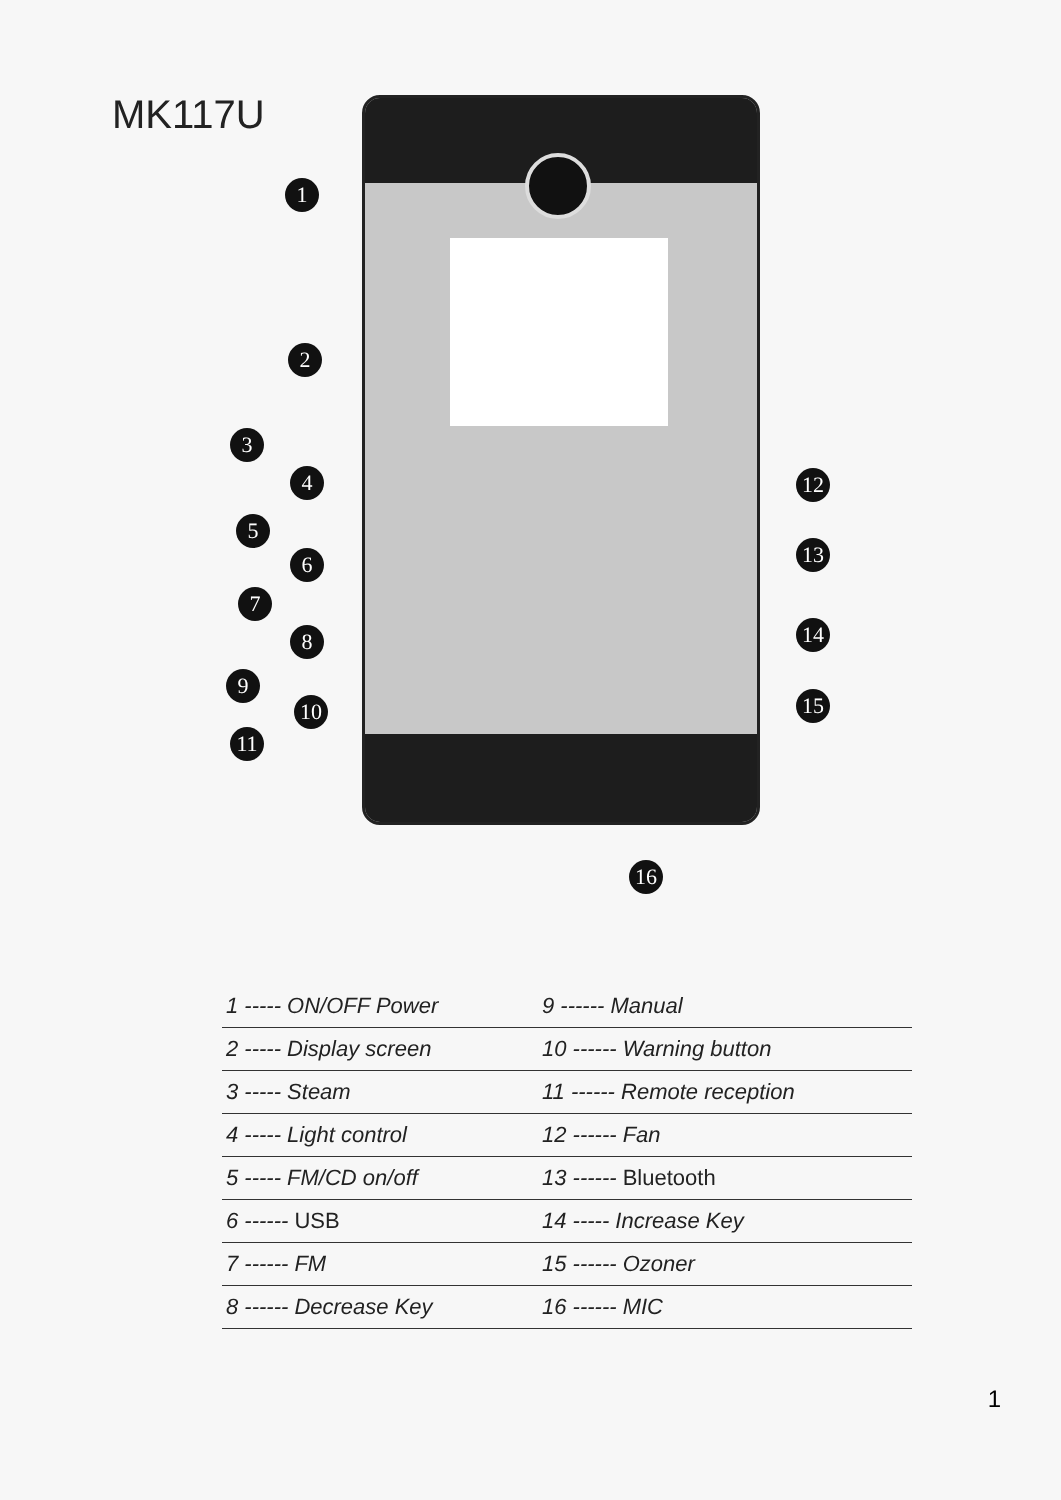MK117U
1
2
3
4
5
6
7
8
9
10
11
12
13
14
15
16
| 1 ----- ON/OFF Power | 9 ------ Manual |
| 2 ----- Display screen | 10 ------ Warning button |
| 3 ----- Steam | 11 ------ Remote reception |
| 4 ----- Light control | 12 ------ Fan |
| 5 ----- FM/CD on/off | 13 ------ Bluetooth |
| 6 ------ USB | 14 ----- Increase Key |
| 7 ------ FM | 15 ------ Ozoner |
| 8 ------ Decrease Key | 16 ------ MIC |
1